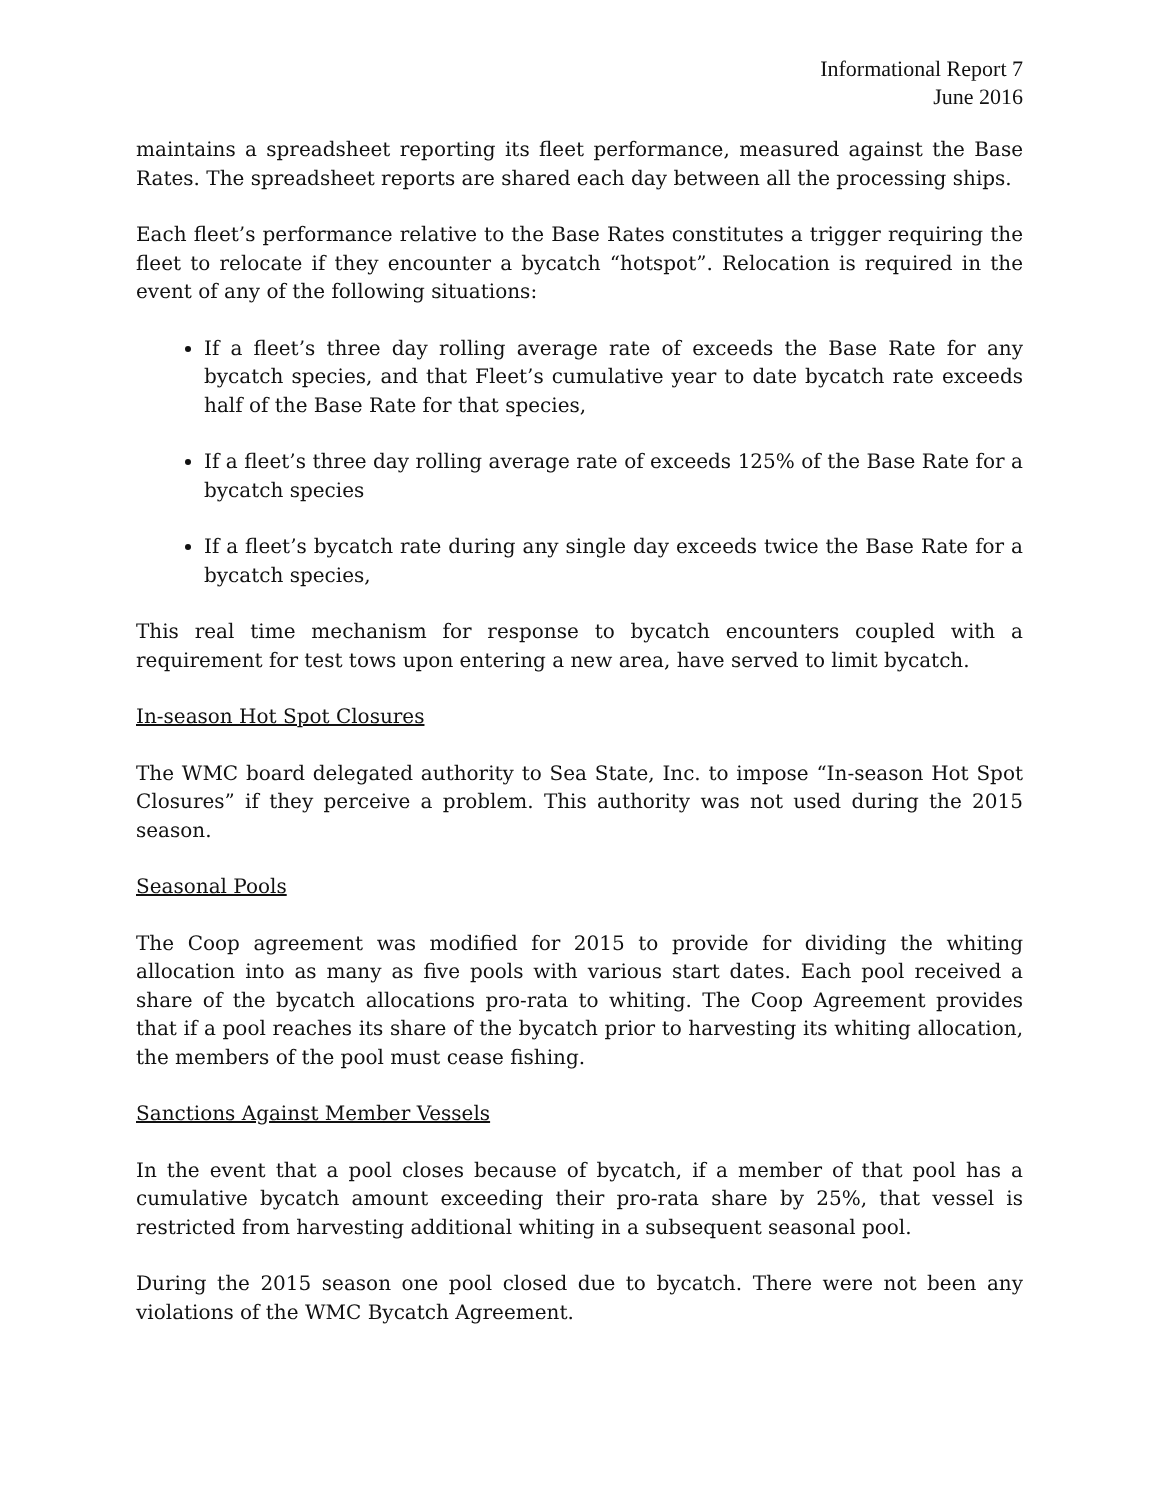Informational Report 7
June 2016
maintains a spreadsheet reporting its fleet performance, measured against the Base Rates. The spreadsheet reports are shared each day between all the processing ships.
Each fleet’s performance relative to the Base Rates constitutes a trigger requiring the fleet to relocate if they encounter a bycatch “hotspot”. Relocation is required in the event of any of the following situations:
If a fleet’s three day rolling average rate of exceeds the Base Rate for any bycatch species, and that Fleet’s cumulative year to date bycatch rate exceeds half of the Base Rate for that species,
If a fleet’s three day rolling average rate of exceeds 125% of the Base Rate for a bycatch species
If a fleet’s bycatch rate during any single day exceeds twice the Base Rate for a bycatch species,
This real time mechanism for response to bycatch encounters coupled with a requirement for test tows upon entering a new area, have served to limit bycatch.
In-season Hot Spot Closures
The WMC board delegated authority to Sea State, Inc. to impose “In-season Hot Spot Closures” if they perceive a problem. This authority was not used during the 2015 season.
Seasonal Pools
The Coop agreement was modified for 2015 to provide for dividing the whiting allocation into as many as five pools with various start dates. Each pool received a share of the bycatch allocations pro-rata to whiting. The Coop Agreement provides that if a pool reaches its share of the bycatch prior to harvesting its whiting allocation, the members of the pool must cease fishing.
Sanctions Against Member Vessels
In the event that a pool closes because of bycatch, if a member of that pool has a cumulative bycatch amount exceeding their pro-rata share by 25%, that vessel is restricted from harvesting additional whiting in a subsequent seasonal pool.
During the 2015 season one pool closed due to bycatch. There were not been any violations of the WMC Bycatch Agreement.